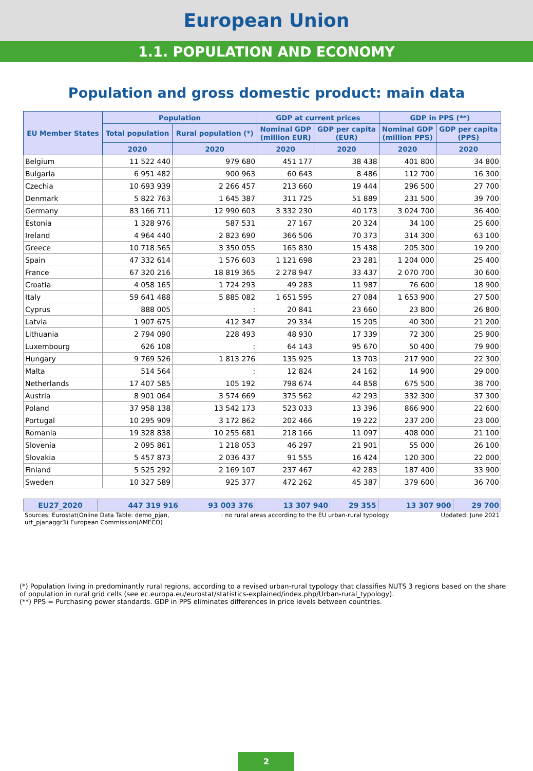European Union
1.1. POPULATION AND ECONOMY
Population and gross domestic product: main data
| EU Member States | Population | | GDP at current prices | | GDP in PPS (**) | |
| --- | --- | --- | --- | --- | --- | --- |
| | Total population | Rural population (*) | Nominal GDP (million EUR) | GDP per capita (EUR) | Nominal GDP (million PPS) | GDP per capita (PPS) |
| | 2020 | 2020 | 2020 | 2020 | 2020 | 2020 |
| Belgium | 11 522 440 | 979 680 | 451 177 | 38 438 | 401 800 | 34 800 |
| Bulgaria | 6 951 482 | 900 963 | 60 643 | 8 486 | 112 700 | 16 300 |
| Czechia | 10 693 939 | 2 266 457 | 213 660 | 19 444 | 296 500 | 27 700 |
| Denmark | 5 822 763 | 1 645 387 | 311 725 | 51 889 | 231 500 | 39 700 |
| Germany | 83 166 711 | 12 990 603 | 3 332 230 | 40 173 | 3 024 700 | 36 400 |
| Estonia | 1 328 976 | 587 531 | 27 167 | 20 324 | 34 100 | 25 600 |
| Ireland | 4 964 440 | 2 823 690 | 366 506 | 70 373 | 314 300 | 63 100 |
| Greece | 10 718 565 | 3 350 055 | 165 830 | 15 438 | 205 300 | 19 200 |
| Spain | 47 332 614 | 1 576 603 | 1 121 698 | 23 281 | 1 204 000 | 25 400 |
| France | 67 320 216 | 18 819 365 | 2 278 947 | 33 437 | 2 070 700 | 30 600 |
| Croatia | 4 058 165 | 1 724 293 | 49 283 | 11 987 | 76 600 | 18 900 |
| Italy | 59 641 488 | 5 885 082 | 1 651 595 | 27 084 | 1 653 900 | 27 500 |
| Cyprus | 888 005 | : | 20 841 | 23 660 | 23 800 | 26 800 |
| Latvia | 1 907 675 | 412 347 | 29 334 | 15 205 | 40 300 | 21 200 |
| Lithuania | 2 794 090 | 228 493 | 48 930 | 17 339 | 72 300 | 25 900 |
| Luxembourg | 626 108 | : | 64 143 | 95 670 | 50 400 | 79 900 |
| Hungary | 9 769 526 | 1 813 276 | 135 925 | 13 703 | 217 900 | 22 300 |
| Malta | 514 564 | : | 12 824 | 24 162 | 14 900 | 29 000 |
| Netherlands | 17 407 585 | 105 192 | 798 674 | 44 858 | 675 500 | 38 700 |
| Austria | 8 901 064 | 3 574 669 | 375 562 | 42 293 | 332 300 | 37 300 |
| Poland | 37 958 138 | 13 542 173 | 523 033 | 13 396 | 866 900 | 22 600 |
| Portugal | 10 295 909 | 3 172 862 | 202 466 | 19 222 | 237 200 | 23 000 |
| Romania | 19 328 838 | 10 255 681 | 218 166 | 11 097 | 408 000 | 21 100 |
| Slovenia | 2 095 861 | 1 218 053 | 46 297 | 21 901 | 55 000 | 26 100 |
| Slovakia | 5 457 873 | 2 036 437 | 91 555 | 16 424 | 120 300 | 22 000 |
| Finland | 5 525 292 | 2 169 107 | 237 467 | 42 283 | 187 400 | 33 900 |
| Sweden | 10 327 589 | 925 377 | 472 262 | 45 387 | 379 600 | 36 700 |
| EU27_2020 | 447 319 916 | 93 003 376 | 13 307 940 | 29 355 | 13 307 900 | 29 700 |
Sources: Eurostat(Online Data Table: demo_pjan,
urt_pjanaggr3) European Commission(AMECO)
: no rural areas according to the EU urban-rural typology
Updated: June 2021
(*) Population living in predominantly rural regions, according to a revised urban-rural typology that classifies NUTS 3 regions based on the share of population in rural grid cells (see ec.europa.eu/eurostat/statistics-explained/index.php/Urban-rural_typology).
(**) PPS = Purchasing power standards. GDP in PPS eliminates differences in price levels between countries.
2